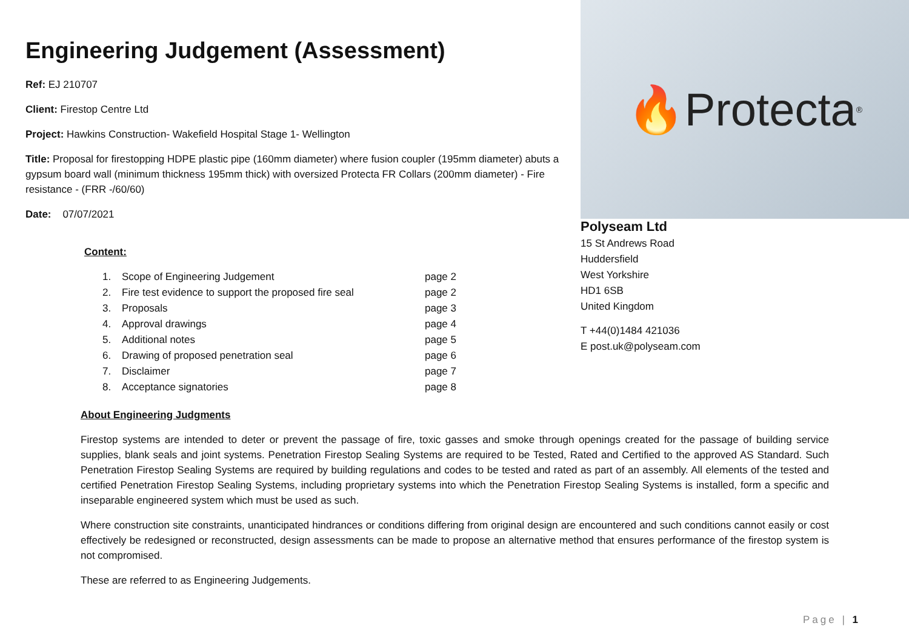Engineering Judgement (Assessment)
Ref: EJ 210707
Client: Firestop Centre Ltd
Project: Hawkins Construction- Wakefield Hospital Stage 1- Wellington
Title: Proposal for firestopping HDPE plastic pipe (160mm diameter) where fusion coupler (195mm diameter) abuts a gypsum board wall (minimum thickness 195mm thick) with oversized Protecta FR Collars (200mm diameter) - Fire resistance - (FRR -/60/60)
Date: 07/07/2021
Content:
| 1. | Scope of Engineering Judgement | page 2 |
| 2. | Fire test evidence to support the proposed fire seal | page 2 |
| 3. | Proposals | page 3 |
| 4. | Approval drawings | page 4 |
| 5. | Additional notes | page 5 |
| 6. | Drawing of proposed penetration seal | page 6 |
| 7. | Disclaimer | page 7 |
| 8. | Acceptance signatories | page 8 |
🔥 Protecta<sup>®</sup>
Polyseam Ltd
15 St Andrews Road
Huddersfield
West Yorkshire
HD1 6SB
United Kingdom
T +44(0)1484 421036
E post.uk@polyseam.com
About Engineering Judgments
Firestop systems are intended to deter or prevent the passage of fire, toxic gasses and smoke through openings created for the passage of building service supplies, blank seals and joint systems. Penetration Firestop Sealing Systems are required to be Tested, Rated and Certified to the approved AS Standard. Such Penetration Firestop Sealing Systems are required by building regulations and codes to be tested and rated as part of an assembly. All elements of the tested and certified Penetration Firestop Sealing Systems, including proprietary systems into which the Penetration Firestop Sealing Systems is installed, form a specific and inseparable engineered system which must be used as such.
Where construction site constraints, unanticipated hindrances or conditions differing from original design are encountered and such conditions cannot easily or cost effectively be redesigned or reconstructed, design assessments can be made to propose an alternative method that ensures performance of the firestop system is not compromised.
These are referred to as Engineering Judgements.
Page | 1